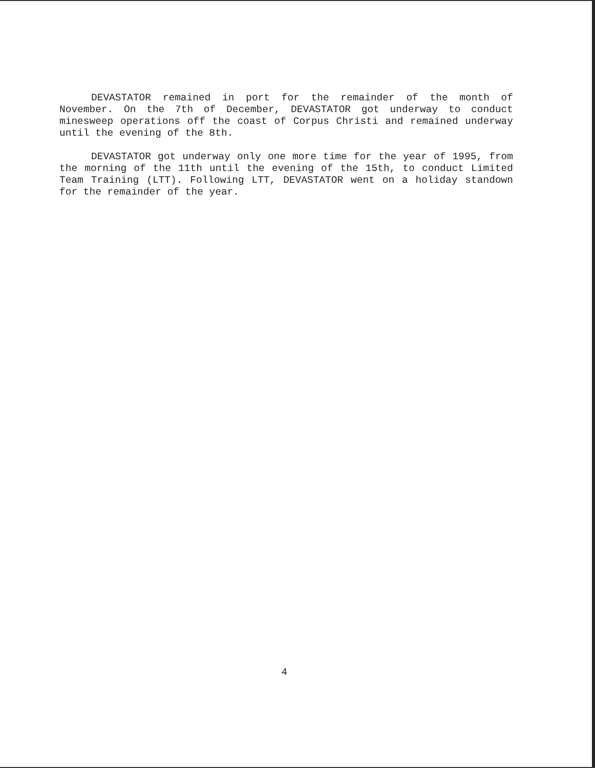DEVASTATOR remained in port for the remainder of the month of November. On the 7th of December, DEVASTATOR got underway to conduct minesweep operations off the coast of Corpus Christi and remained underway until the evening of the 8th.
DEVASTATOR got underway only one more time for the year of 1995, from the morning of the 11th until the evening of the 15th, to conduct Limited Team Training (LTT). Following LTT, DEVASTATOR went on a holiday standown for the remainder of the year.
4